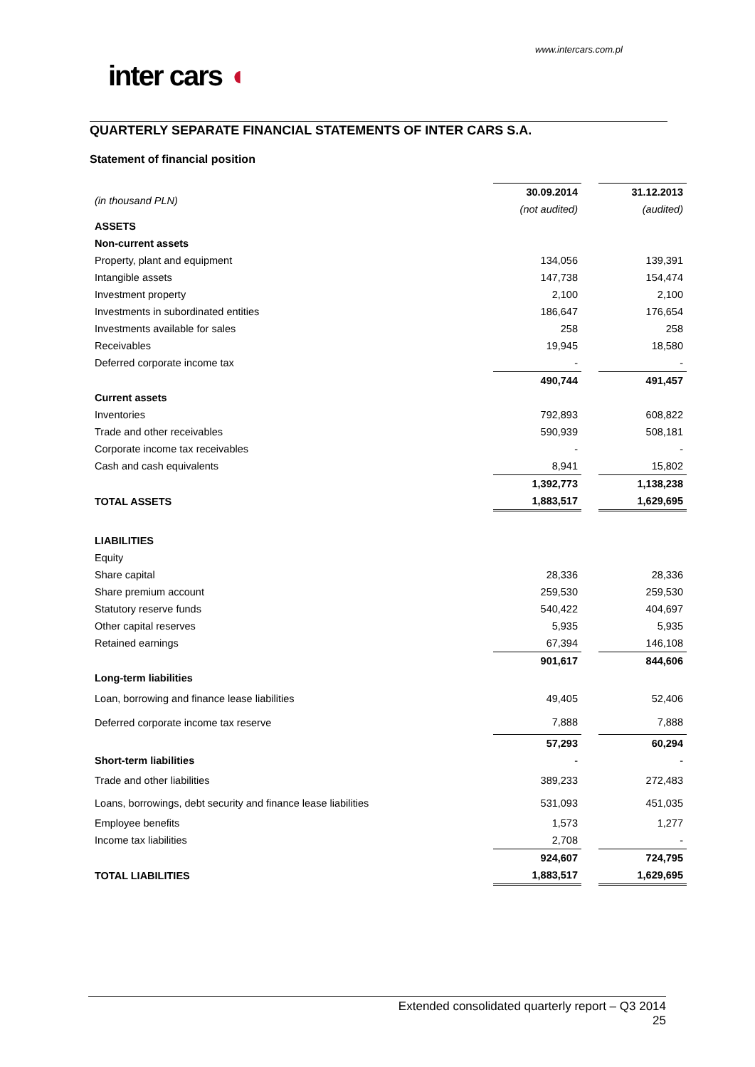www.intercars.com.pl
inter cars ◖
QUARTERLY SEPARATE FINANCIAL STATEMENTS OF INTER CARS S.A.
Statement of financial position
| (in thousand PLN) | 30.09.2014 | | 31.12.2013 |
| | (not audited) | | (audited) |
| ASSETS | | | |
| Non-current assets | | | |
| Property, plant and equipment | 134,056 | | 139,391 |
| Intangible assets | 147,738 | | 154,474 |
| Investment property | 2,100 | | 2,100 |
| Investments in subordinated entities | 186,647 | | 176,654 |
| Investments available for sales | 258 | | 258 |
| Receivables | 19,945 | | 18,580 |
| Deferred corporate income tax | - | | - |
| | 490,744 | | 491,457 |
| Current assets | | | |
| Inventories | 792,893 | | 608,822 |
| Trade and other receivables | 590,939 | | 508,181 |
| Corporate income tax receivables | - | | - |
| Cash and cash equivalents | 8,941 | | 15,802 |
| | 1,392,773 | | 1,138,238 |
| TOTAL ASSETS | 1,883,517 | | 1,629,695 |
| LIABILITIES | | | |
| Equity | | | |
| Share capital | 28,336 | | 28,336 |
| Share premium account | 259,530 | | 259,530 |
| Statutory reserve funds | 540,422 | | 404,697 |
| Other capital reserves | 5,935 | | 5,935 |
| Retained earnings | 67,394 | | 146,108 |
| | 901,617 | | 844,606 |
| Long-term liabilities | | | |
| Loan, borrowing and finance lease liabilities | 49,405 | | 52,406 |
| Deferred corporate income tax reserve | 7,888 | | 7,888 |
| | 57,293 | | 60,294 |
| Short-term liabilities | - | | - |
| Trade and other liabilities | 389,233 | | 272,483 |
| Loans, borrowings, debt security and finance lease liabilities | 531,093 | | 451,035 |
| Employee benefits | 1,573 | | 1,277 |
| Income tax liabilities | 2,708 | | - |
| | 924,607 | | 724,795 |
| TOTAL LIABILITIES | 1,883,517 | | 1,629,695 |
Extended consolidated quarterly report – Q3 2014
25